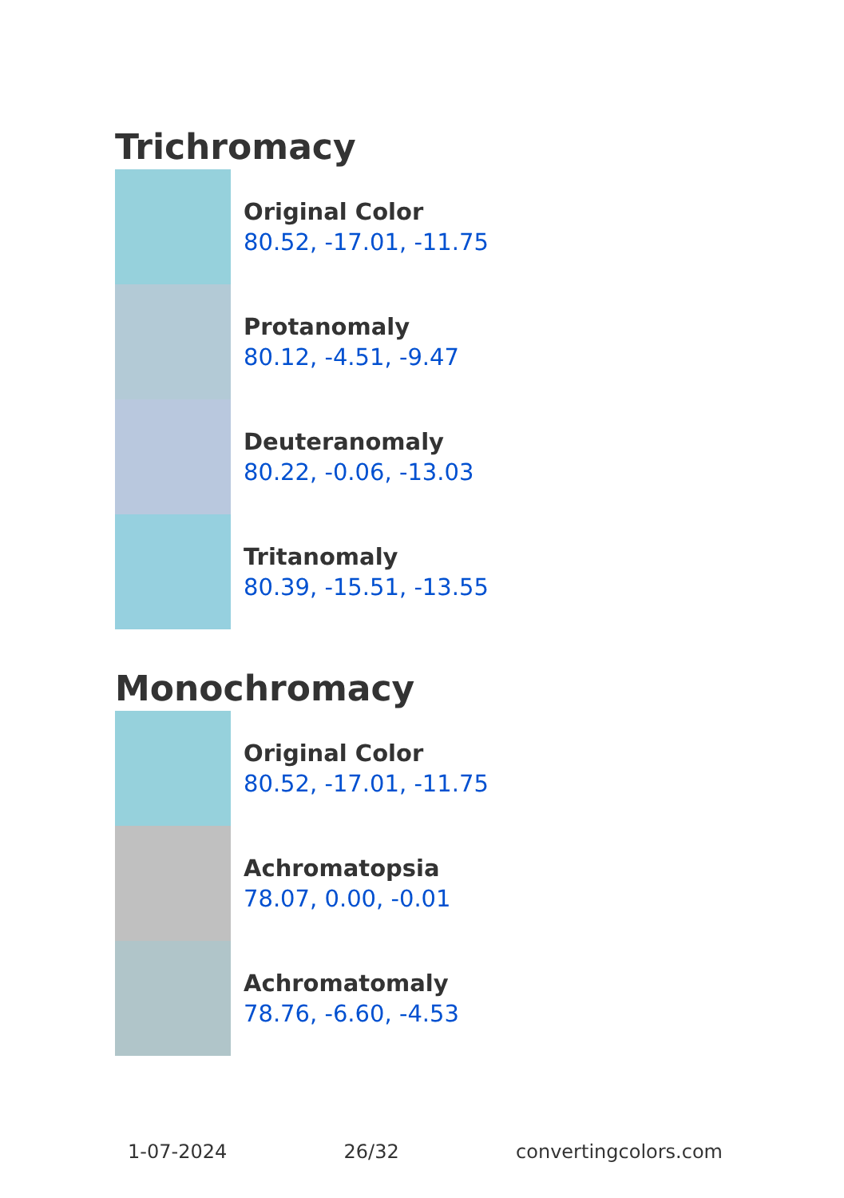Trichromacy
Original Color
80.52, -17.01, -11.75
Protanomaly
80.12, -4.51, -9.47
Deuteranomaly
80.22, -0.06, -13.03
Tritanomaly
80.39, -15.51, -13.55
Monochromacy
Original Color
80.52, -17.01, -11.75
Achromatopsia
78.07, 0.00, -0.01
Achromatomaly
78.76, -6.60, -4.53
1-07-2024 26/32 convertingcolors.com